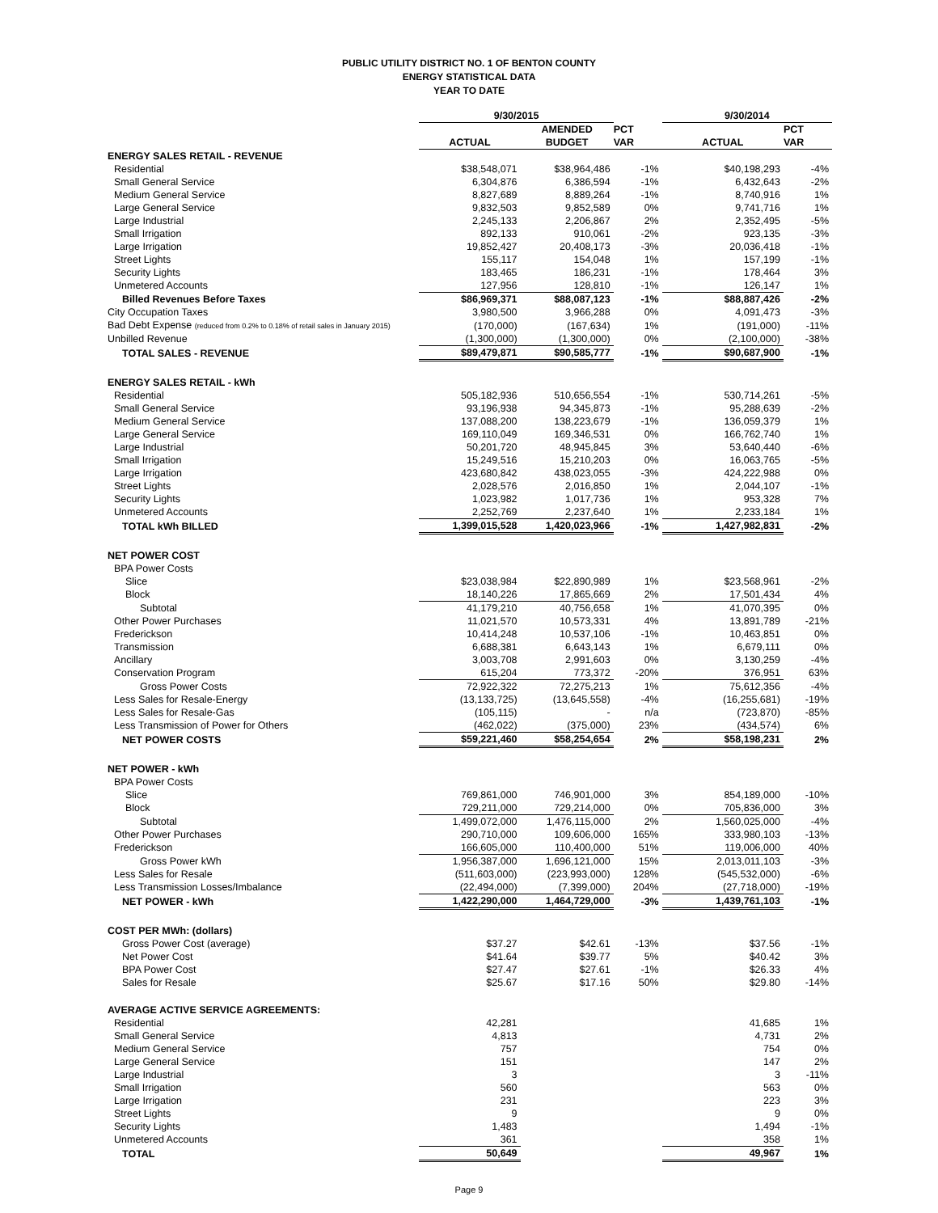PUBLIC UTILITY DISTRICT NO. 1 OF BENTON COUNTY
ENERGY STATISTICAL DATA
YEAR TO DATE
| | 9/30/2015 | | | 9/30/2014 | |
| --- | --- | --- | --- | --- | --- |
| | | AMENDED | PCT | | PCT |
| | ACTUAL | BUDGET | VAR | ACTUAL | VAR |
| ENERGY SALES RETAIL - REVENUE | | | | | |
| Residential | $38,548,071 | $38,964,486 | -1% | $40,198,293 | -4% |
| Small General Service | 6,304,876 | 6,386,594 | -1% | 6,432,643 | -2% |
| Medium General Service | 8,827,689 | 8,889,264 | -1% | 8,740,916 | 1% |
| Large General Service | 9,832,503 | 9,852,589 | 0% | 9,741,716 | 1% |
| Large Industrial | 2,245,133 | 2,206,867 | 2% | 2,352,495 | -5% |
| Small Irrigation | 892,133 | 910,061 | -2% | 923,135 | -3% |
| Large Irrigation | 19,852,427 | 20,408,173 | -3% | 20,036,418 | -1% |
| Street Lights | 155,117 | 154,048 | 1% | 157,199 | -1% |
| Security Lights | 183,465 | 186,231 | -1% | 178,464 | 3% |
| Unmetered Accounts | 127,956 | 128,810 | -1% | 126,147 | 1% |
| Billed Revenues Before Taxes | $86,969,371 | $88,087,123 | -1% | $88,887,426 | -2% |
| City Occupation Taxes | 3,980,500 | 3,966,288 | 0% | 4,091,473 | -3% |
| Bad Debt Expense (reduced from 0.2% to 0.18% of retail sales in January 2015) | (170,000) | (167,634) | 1% | (191,000) | -11% |
| Unbilled Revenue | (1,300,000) | (1,300,000) | 0% | (2,100,000) | -38% |
| TOTAL SALES - REVENUE | $89,479,871 | $90,585,777 | -1% | $90,687,900 | -1% |
| ENERGY SALES RETAIL - kWh | | | | | |
| Residential | 505,182,936 | 510,656,554 | -1% | 530,714,261 | -5% |
| Small General Service | 93,196,938 | 94,345,873 | -1% | 95,288,639 | -2% |
| Medium General Service | 137,088,200 | 138,223,679 | -1% | 136,059,379 | 1% |
| Large General Service | 169,110,049 | 169,346,531 | 0% | 166,762,740 | 1% |
| Large Industrial | 50,201,720 | 48,945,845 | 3% | 53,640,440 | -6% |
| Small Irrigation | 15,249,516 | 15,210,203 | 0% | 16,063,765 | -5% |
| Large Irrigation | 423,680,842 | 438,023,055 | -3% | 424,222,988 | 0% |
| Street Lights | 2,028,576 | 2,016,850 | 1% | 2,044,107 | -1% |
| Security Lights | 1,023,982 | 1,017,736 | 1% | 953,328 | 7% |
| Unmetered Accounts | 2,252,769 | 2,237,640 | 1% | 2,233,184 | 1% |
| TOTAL kWh BILLED | 1,399,015,528 | 1,420,023,966 | -1% | 1,427,982,831 | -2% |
| NET POWER COST | | | | | |
| BPA Power Costs | | | | | |
| Slice | $23,038,984 | $22,890,989 | 1% | $23,568,961 | -2% |
| Block | 18,140,226 | 17,865,669 | 2% | 17,501,434 | 4% |
| Subtotal | 41,179,210 | 40,756,658 | 1% | 41,070,395 | 0% |
| Other Power Purchases | 11,021,570 | 10,573,331 | 4% | 13,891,789 | -21% |
| Frederickson | 10,414,248 | 10,537,106 | -1% | 10,463,851 | 0% |
| Transmission | 6,688,381 | 6,643,143 | 1% | 6,679,111 | 0% |
| Ancillary | 3,003,708 | 2,991,603 | 0% | 3,130,259 | -4% |
| Conservation Program | 615,204 | 773,372 | -20% | 376,951 | 63% |
| Gross Power Costs | 72,922,322 | 72,275,213 | 1% | 75,612,356 | -4% |
| Less Sales for Resale-Energy | (13,133,725) | (13,645,558) | -4% | (16,255,681) | -19% |
| Less Sales for Resale-Gas | (105,115) | - | n/a | (723,870) | -85% |
| Less Transmission of Power for Others | (462,022) | (375,000) | 23% | (434,574) | 6% |
| NET POWER COSTS | $59,221,460 | $58,254,654 | 2% | $58,198,231 | 2% |
| NET POWER - kWh | | | | | |
| BPA Power Costs | | | | | |
| Slice | 769,861,000 | 746,901,000 | 3% | 854,189,000 | -10% |
| Block | 729,211,000 | 729,214,000 | 0% | 705,836,000 | 3% |
| Subtotal | 1,499,072,000 | 1,476,115,000 | 2% | 1,560,025,000 | -4% |
| Other Power Purchases | 290,710,000 | 109,606,000 | 165% | 333,980,103 | -13% |
| Frederickson | 166,605,000 | 110,400,000 | 51% | 119,006,000 | 40% |
| Gross Power kWh | 1,956,387,000 | 1,696,121,000 | 15% | 2,013,011,103 | -3% |
| Less Sales for Resale | (511,603,000) | (223,993,000) | 128% | (545,532,000) | -6% |
| Less Transmission Losses/Imbalance | (22,494,000) | (7,399,000) | 204% | (27,718,000) | -19% |
| NET POWER - kWh | 1,422,290,000 | 1,464,729,000 | -3% | 1,439,761,103 | -1% |
| COST PER MWh: (dollars) | | | | | |
| Gross Power Cost (average) | $37.27 | $42.61 | -13% | $37.56 | -1% |
| Net Power Cost | $41.64 | $39.77 | 5% | $40.42 | 3% |
| BPA Power Cost | $27.47 | $27.61 | -1% | $26.33 | 4% |
| Sales for Resale | $25.67 | $17.16 | 50% | $29.80 | -14% |
| AVERAGE ACTIVE SERVICE AGREEMENTS: | | | | | |
| Residential | 42,281 | | | 41,685 | 1% |
| Small General Service | 4,813 | | | 4,731 | 2% |
| Medium General Service | 757 | | | 754 | 0% |
| Large General Service | 151 | | | 147 | 2% |
| Large Industrial | 3 | | | 3 | -11% |
| Small Irrigation | 560 | | | 563 | 0% |
| Large Irrigation | 231 | | | 223 | 3% |
| Street Lights | 9 | | | 9 | 0% |
| Security Lights | 1,483 | | | 1,494 | -1% |
| Unmetered Accounts | 361 | | | 358 | 1% |
| TOTAL | 50,649 | | | 49,967 | 1% |
Page 9